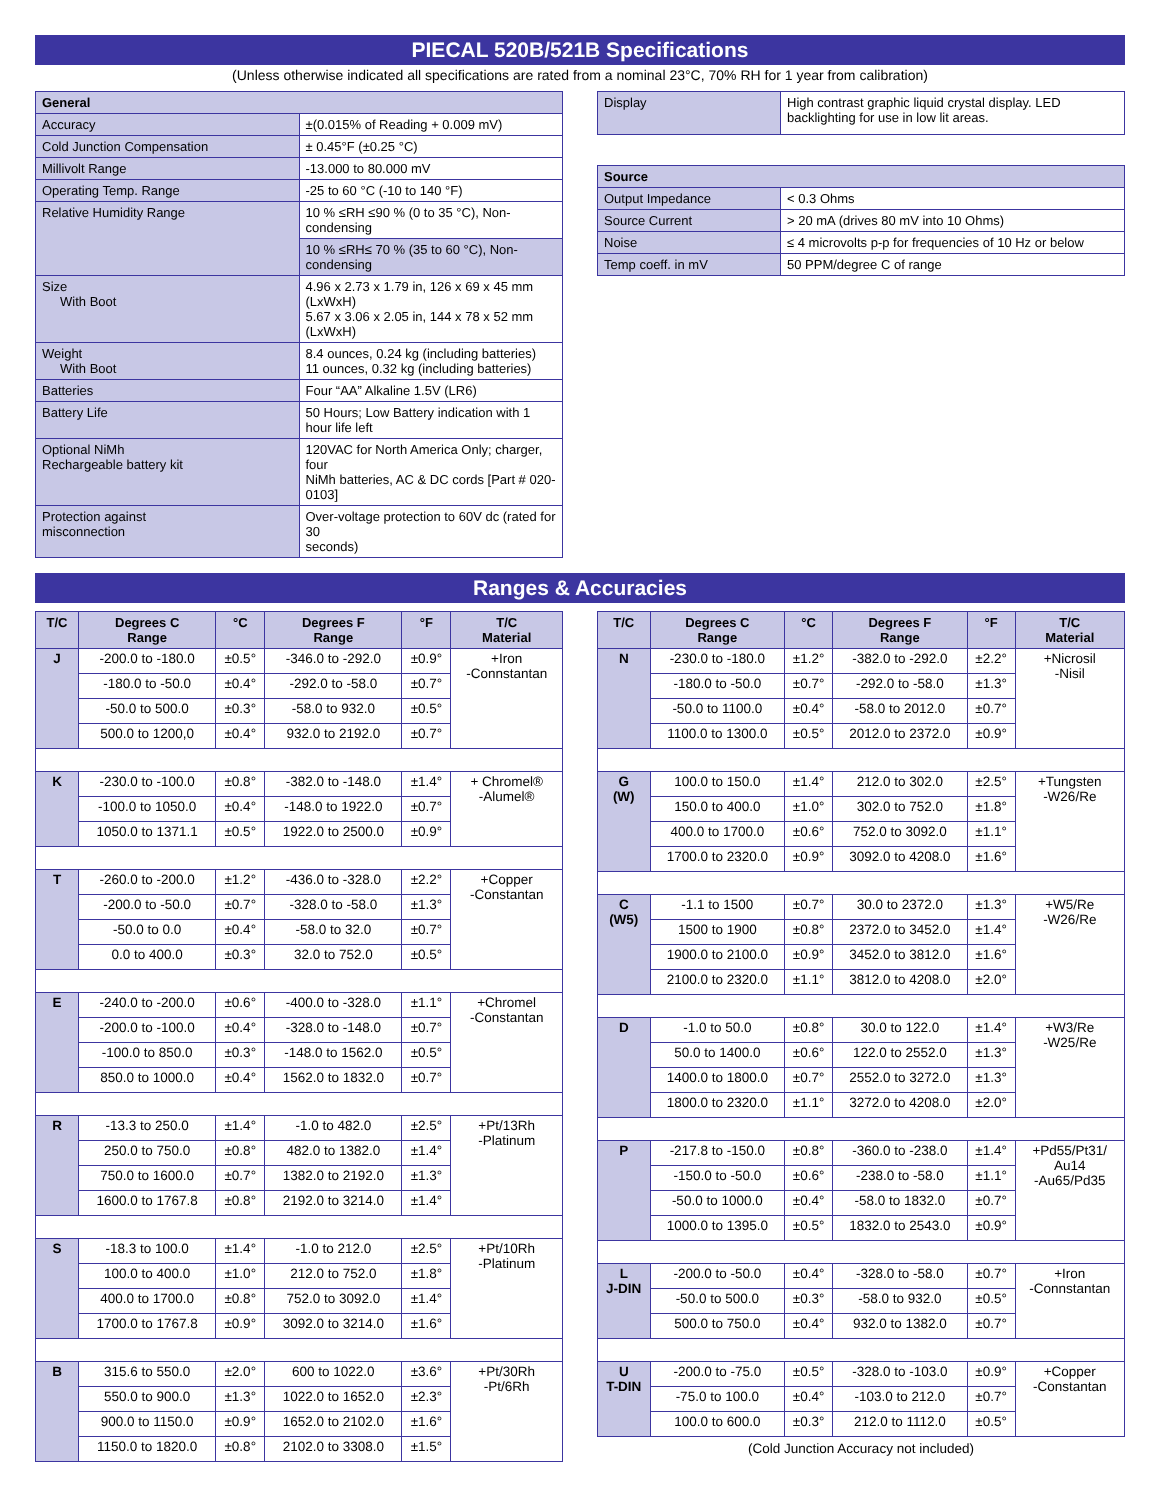PIECAL 520B/521B Specifications
(Unless otherwise indicated all specifications are rated from a nominal 23°C, 70% RH for 1 year from calibration)
| General | |
| Accuracy | ±(0.015% of Reading + 0.009 mV) |
| Cold Junction Compensation | ± 0.45°F (±0.25 °C) |
| Millivolt Range | -13.000 to 80.000 mV |
| Operating Temp. Range | -25 to 60 °C (-10 to 140 °F) |
| Relative Humidity Range | 10 % ≤RH ≤90 % (0 to 35 °C), Non-condensing |
| | 10 % ≤RH≤ 70 % (35 to 60 °C), Non-condensing |
| Size With Boot | 4.96 x 2.73 x 1.79 in, 126 x 69 x 45 mm (LxWxH) 5.67 x 3.06 x 2.05 in, 144 x 78 x 52 mm (LxWxH) |
| Weight With Boot | 8.4 ounces, 0.24 kg (including batteries) 11 ounces, 0.32 kg (including batteries) |
| Batteries | Four “AA” Alkaline 1.5V (LR6) |
| Battery Life | 50 Hours; Low Battery indication with 1 hour life left |
| Optional NiMh Rechargeable battery kit | 120VAC for North America Only; charger, four NiMh batteries, AC & DC cords [Part # 020-0103] |
| Protection against misconnection | Over-voltage protection to 60V dc (rated for 30 seconds) |
| Display | High contrast graphic liquid crystal display. LED backlighting for use in low lit areas. |
| Source | |
| Output Impedance | < 0.3 Ohms |
| Source Current | > 20 mA (drives 80 mV into 10 Ohms) |
| Noise | ≤ 4 microvolts p-p for frequencies of 10 Hz or below |
| Temp coeff. in mV | 50 PPM/degree C of range |
Ranges & Accuracies
| T/C | Degrees C Range | °C | Degrees F Range | °F | T/C Material |
| --- | --- | --- | --- | --- | --- |
| J | -200.0 to -180.0 | ±0.5° | -346.0 to -292.0 | ±0.9° | +Iron -Connstantan |
| | -180.0 to -50.0 | ±0.4° | -292.0 to -58.0 | ±0.7° | |
| | -50.0 to 500.0 | ±0.3° | -58.0 to 932.0 | ±0.5° | |
| | 500.0 to 1200,0 | ±0.4° | 932.0 to 2192.0 | ±0.7° | |
| K | -230.0 to -100.0 | ±0.8° | -382.0 to -148.0 | ±1.4° | + Chromel® -Alumel® |
| | -100.0 to 1050.0 | ±0.4° | -148.0 to 1922.0 | ±0.7° | |
| | 1050.0 to 1371.1 | ±0.5° | 1922.0 to 2500.0 | ±0.9° | |
| T | -260.0 to -200.0 | ±1.2° | -436.0 to -328.0 | ±2.2° | +Copper -Constantan |
| | -200.0 to -50.0 | ±0.7° | -328.0 to -58.0 | ±1.3° | |
| | -50.0 to 0.0 | ±0.4° | -58.0 to 32.0 | ±0.7° | |
| | 0.0 to 400.0 | ±0.3° | 32.0 to 752.0 | ±0.5° | |
| E | -240.0 to -200.0 | ±0.6° | -400.0 to -328.0 | ±1.1° | +Chromel -Constantan |
| | -200.0 to -100.0 | ±0.4° | -328.0 to -148.0 | ±0.7° | |
| | -100.0 to 850.0 | ±0.3° | -148.0 to 1562.0 | ±0.5° | |
| | 850.0 to 1000.0 | ±0.4° | 1562.0 to 1832.0 | ±0.7° | |
| R | -13.3 to 250.0 | ±1.4° | -1.0 to 482.0 | ±2.5° | +Pt/13Rh -Platinum |
| | 250.0 to 750.0 | ±0.8° | 482.0 to 1382.0 | ±1.4° | |
| | 750.0 to 1600.0 | ±0.7° | 1382.0 to 2192.0 | ±1.3° | |
| | 1600.0 to 1767.8 | ±0.8° | 2192.0 to 3214.0 | ±1.4° | |
| S | -18.3 to 100.0 | ±1.4° | -1.0 to 212.0 | ±2.5° | +Pt/10Rh -Platinum |
| | 100.0 to 400.0 | ±1.0° | 212.0 to 752.0 | ±1.8° | |
| | 400.0 to 1700.0 | ±0.8° | 752.0 to 3092.0 | ±1.4° | |
| | 1700.0 to 1767.8 | ±0.9° | 3092.0 to 3214.0 | ±1.6° | |
| B | 315.6 to 550.0 | ±2.0° | 600 to 1022.0 | ±3.6° | +Pt/30Rh -Pt/6Rh |
| | 550.0 to 900.0 | ±1.3° | 1022.0 to 1652.0 | ±2.3° | |
| | 900.0 to 1150.0 | ±0.9° | 1652.0 to 2102.0 | ±1.6° | |
| | 1150.0 to 1820.0 | ±0.8° | 2102.0 to 3308.0 | ±1.5° | |
| T/C | Degrees C Range | °C | Degrees F Range | °F | T/C Material |
| --- | --- | --- | --- | --- | --- |
| N | -230.0 to -180.0 | ±1.2° | -382.0 to -292.0 | ±2.2° | +Nicrosil -Nisil |
| | -180.0 to -50.0 | ±0.7° | -292.0 to -58.0 | ±1.3° | |
| | -50.0 to 1100.0 | ±0.4° | -58.0 to 2012.0 | ±0.7° | |
| | 1100.0 to 1300.0 | ±0.5° | 2012.0 to 2372.0 | ±0.9° | |
| G (W) | 100.0 to 150.0 | ±1.4° | 212.0 to 302.0 | ±2.5° | +Tungsten -W26/Re |
| | 150.0 to 400.0 | ±1.0° | 302.0 to 752.0 | ±1.8° | |
| | 400.0 to 1700.0 | ±0.6° | 752.0 to 3092.0 | ±1.1° | |
| | 1700.0 to 2320.0 | ±0.9° | 3092.0 to 4208.0 | ±1.6° | |
| C (W5) | -1.1 to 1500 | ±0.7° | 30.0 to 2372.0 | ±1.3° | +W5/Re -W26/Re |
| | 1500 to 1900 | ±0.8° | 2372.0 to 3452.0 | ±1.4° | |
| | 1900.0 to 2100.0 | ±0.9° | 3452.0 to 3812.0 | ±1.6° | |
| | 2100.0 to 2320.0 | ±1.1° | 3812.0 to 4208.0 | ±2.0° | |
| D | -1.0 to 50.0 | ±0.8° | 30.0 to 122.0 | ±1.4° | +W3/Re -W25/Re |
| | 50.0 to 1400.0 | ±0.6° | 122.0 to 2552.0 | ±1.3° | |
| | 1400.0 to 1800.0 | ±0.7° | 2552.0 to 3272.0 | ±1.3° | |
| | 1800.0 to 2320.0 | ±1.1° | 3272.0 to 4208.0 | ±2.0° | |
| P | -217.8 to -150.0 | ±0.8° | -360.0 to -238.0 | ±1.4° | +Pd55/Pt31/ Au14 -Au65/Pd35 |
| | -150.0 to -50.0 | ±0.6° | -238.0 to -58.0 | ±1.1° | |
| | -50.0 to 1000.0 | ±0.4° | -58.0 to 1832.0 | ±0.7° | |
| | 1000.0 to 1395.0 | ±0.5° | 1832.0 to 2543.0 | ±0.9° | |
| L J-DIN | -200.0 to -50.0 | ±0.4° | -328.0 to -58.0 | ±0.7° | +Iron -Connstantan |
| | -50.0 to 500.0 | ±0.3° | -58.0 to 932.0 | ±0.5° | |
| | 500.0 to 750.0 | ±0.4° | 932.0 to 1382.0 | ±0.7° | |
| U T-DIN | -200.0 to -75.0 | ±0.5° | -328.0 to -103.0 | ±0.9° | +Copper -Constantan |
| | -75.0 to 100.0 | ±0.4° | -103.0 to 212.0 | ±0.7° | |
| | 100.0 to 600.0 | ±0.3° | 212.0 to 1112.0 | ±0.5° | |
(Cold Junction Accuracy not included)